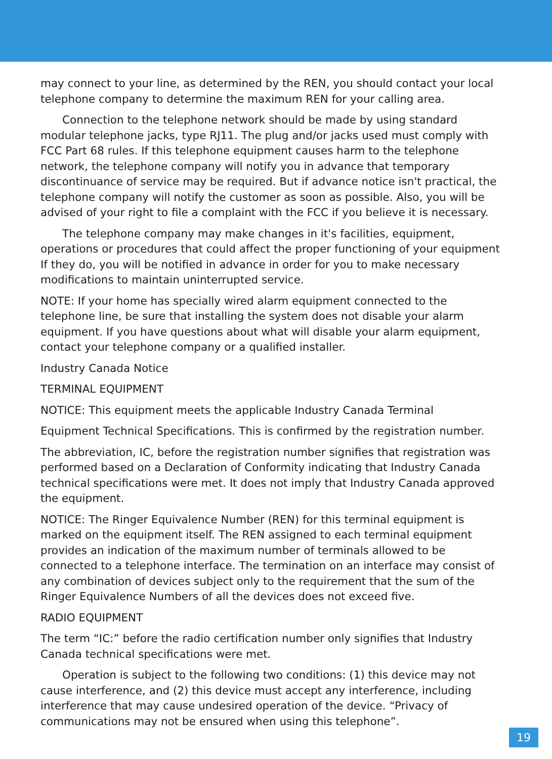may connect to your line, as determined by the REN, you should contact your local telephone company to determine the maximum REN for your calling area.
Connection to the telephone network should be made by using standard modular telephone jacks, type RJ11. The plug and/or jacks used must comply with FCC Part 68 rules. If this telephone equipment causes harm to the telephone network, the telephone company will notify you in advance that temporary discontinuance of service may be required. But if advance notice isn't practical, the telephone company will notify the customer as soon as possible. Also, you will be advised of your right to file a complaint with the FCC if you believe it is necessary.
The telephone company may make changes in it's facilities, equipment, operations or procedures that could affect the proper functioning of your equipment If they do, you will be notified in advance in order for you to make necessary modifications to maintain uninterrupted service.
NOTE: If your home has specially wired alarm equipment connected to the telephone line, be sure that installing the system does not disable your alarm equipment. If you have questions about what will disable your alarm equipment, contact your telephone company or a qualified installer.
Industry Canada Notice
TERMINAL EQUIPMENT
NOTICE: This equipment meets the applicable Industry Canada Terminal
Equipment Technical Specifications. This is confirmed by the registration number.
The abbreviation, IC, before the registration number signifies that registration was performed based on a Declaration of Conformity indicating that Industry Canada technical specifications were met. It does not imply that Industry Canada approved the equipment.
NOTICE: The Ringer Equivalence Number (REN) for this terminal equipment is marked on the equipment itself. The REN assigned to each terminal equipment provides an indication of the maximum number of terminals allowed to be connected to a telephone interface. The termination on an interface may consist of any combination of devices subject only to the requirement that the sum of the Ringer Equivalence Numbers of all the devices does not exceed five.
RADIO EQUIPMENT
The term “IC:” before the radio certification number only signifies that Industry Canada technical specifications were met.
Operation is subject to the following two conditions: (1) this device may not cause interference, and (2) this device must accept any interference, including interference that may cause undesired operation of the device. “Privacy of communications may not be ensured when using this telephone”.
19